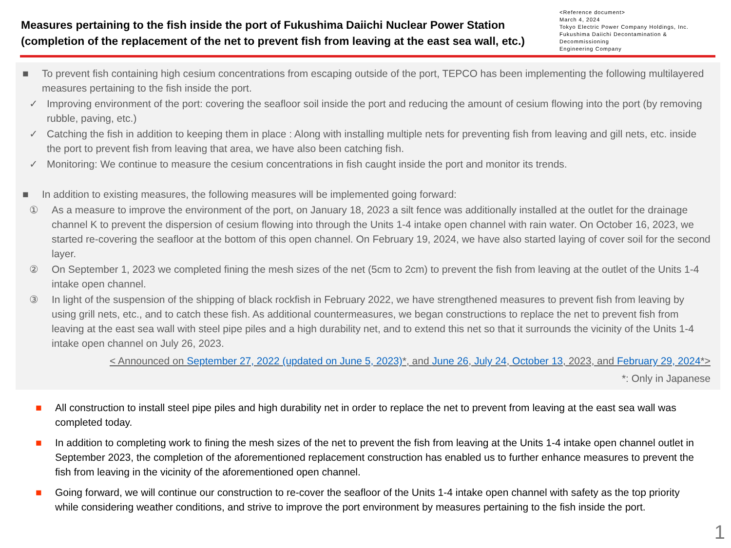Measures pertaining to the fish inside the port of Fukushima Daiichi Nuclear Power Station
(completion of the replacement of the net to prevent fish from leaving at the east sea wall, etc.)
<Reference document>
March 4, 2024
Tokyo Electric Power Company Holdings, Inc.
Fukushima Daiichi Decontamination & Decommissioning
Engineering Company
■ To prevent fish containing high cesium concentrations from escaping outside of the port, TEPCO has been implementing the following multilayered measures pertaining to the fish inside the port.
✓ Improving environment of the port: covering the seafloor soil inside the port and reducing the amount of cesium flowing into the port (by removing rubble, paving, etc.)
✓ Catching the fish in addition to keeping them in place : Along with installing multiple nets for preventing fish from leaving and gill nets, etc. inside the port to prevent fish from leaving that area, we have also been catching fish.
✓ Monitoring: We continue to measure the cesium concentrations in fish caught inside the port and monitor its trends.
■ In addition to existing measures, the following measures will be implemented going forward:
① As a measure to improve the environment of the port, on January 18, 2023 a silt fence was additionally installed at the outlet for the drainage channel K to prevent the dispersion of cesium flowing into through the Units 1-4 intake open channel with rain water. On October 16, 2023, we started re-covering the seafloor at the bottom of this open channel. On February 19, 2024, we have also started laying of cover soil for the second layer.
② On September 1, 2023 we completed fining the mesh sizes of the net (5cm to 2cm) to prevent the fish from leaving at the outlet of the Units 1-4 intake open channel.
③ In light of the suspension of the shipping of black rockfish in February 2022, we have strengthened measures to prevent fish from leaving by using grill nets, etc., and to catch these fish. As additional countermeasures, we began constructions to replace the net to prevent fish from leaving at the east sea wall with steel pipe piles and a high durability net, and to extend this net so that it surrounds the vicinity of the Units 1-4 intake open channel on July 26, 2023.
< Announced on September 27, 2022 (updated on June 5, 2023)*, and June 26, July 24, October 13, 2023, and February 29, 2024*>
*: Only in Japanese
■ All construction to install steel pipe piles and high durability net in order to replace the net to prevent from leaving at the east sea wall was completed today.
■ In addition to completing work to fining the mesh sizes of the net to prevent the fish from leaving at the Units 1-4 intake open channel outlet in September 2023, the completion of the aforementioned replacement construction has enabled us to further enhance measures to prevent the fish from leaving in the vicinity of the aforementioned open channel.
■ Going forward, we will continue our construction to re-cover the seafloor of the Units 1-4 intake open channel with safety as the top priority while considering weather conditions, and strive to improve the port environment by measures pertaining to the fish inside the port.
1